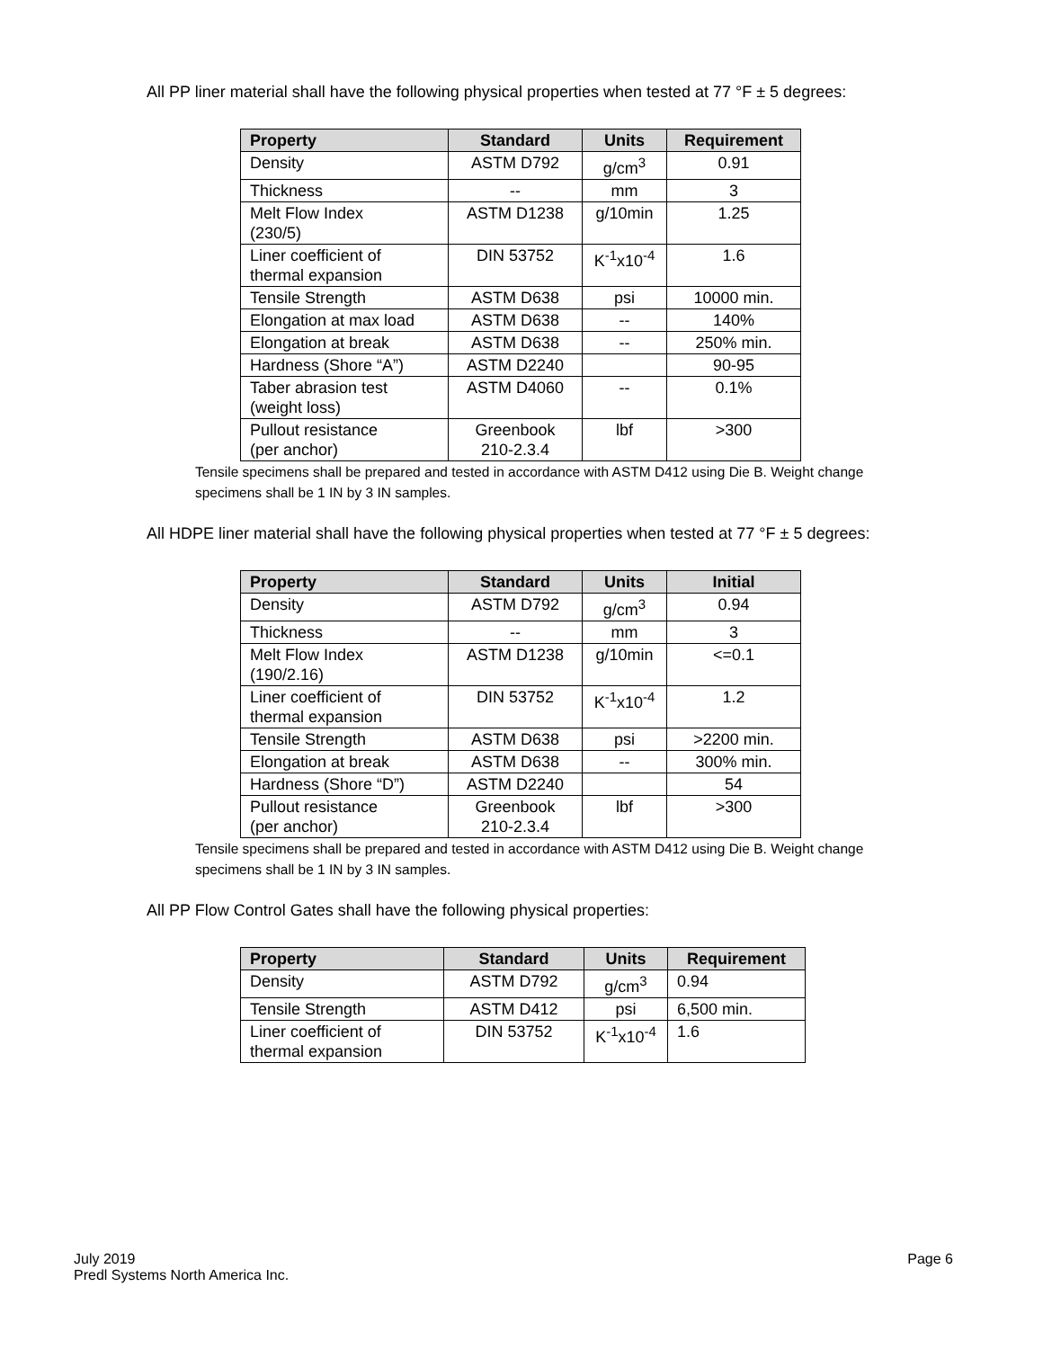All PP liner material shall have the following physical properties when tested at 77 °F ± 5 degrees:
| Property | Standard | Units | Requirement |
| --- | --- | --- | --- |
| Density | ASTM D792 | g/cm<sup>3</sup> | 0.91 |
| Thickness | -- | mm | 3 |
| Melt Flow Index (230/5) | ASTM D1238 | g/10min | 1.25 |
| Liner coefficient of thermal expansion | DIN 53752 | K<sup>-1</sup>x10<sup>-4</sup> | 1.6 |
| Tensile Strength | ASTM D638 | psi | 10000 min. |
| Elongation at max load | ASTM D638 | -- | 140% |
| Elongation at break | ASTM D638 | -- | 250% min. |
| Hardness (Shore “A”) | ASTM D2240 | | 90-95 |
| Taber abrasion test (weight loss) | ASTM D4060 | -- | 0.1% |
| Pullout resistance (per anchor) | Greenbook 210-2.3.4 | lbf | >300 |
Tensile specimens shall be prepared and tested in accordance with ASTM D412 using Die B. Weight change specimens shall be 1 IN by 3 IN samples.
All HDPE liner material shall have the following physical properties when tested at 77 °F ± 5 degrees:
| Property | Standard | Units | Initial |
| --- | --- | --- | --- |
| Density | ASTM D792 | g/cm<sup>3</sup> | 0.94 |
| Thickness | -- | mm | 3 |
| Melt Flow Index (190/2.16) | ASTM D1238 | g/10min | <=0.1 |
| Liner coefficient of thermal expansion | DIN 53752 | K<sup>-1</sup>x10<sup>-4</sup> | 1.2 |
| Tensile Strength | ASTM D638 | psi | >2200 min. |
| Elongation at break | ASTM D638 | -- | 300% min. |
| Hardness (Shore “D”) | ASTM D2240 | | 54 |
| Pullout resistance (per anchor) | Greenbook 210-2.3.4 | lbf | >300 |
Tensile specimens shall be prepared and tested in accordance with ASTM D412 using Die B. Weight change specimens shall be 1 IN by 3 IN samples.
All PP Flow Control Gates shall have the following physical properties:
| Property | Standard | Units | Requirement |
| --- | --- | --- | --- |
| Density | ASTM D792 | g/cm<sup>3</sup> | 0.94 |
| Tensile Strength | ASTM D412 | psi | 6,500 min. |
| Liner coefficient of thermal expansion | DIN 53752 | K<sup>-1</sup>x10<sup>-4</sup> | 1.6 |
July 2019
Predl Systems North America Inc.
Page 6